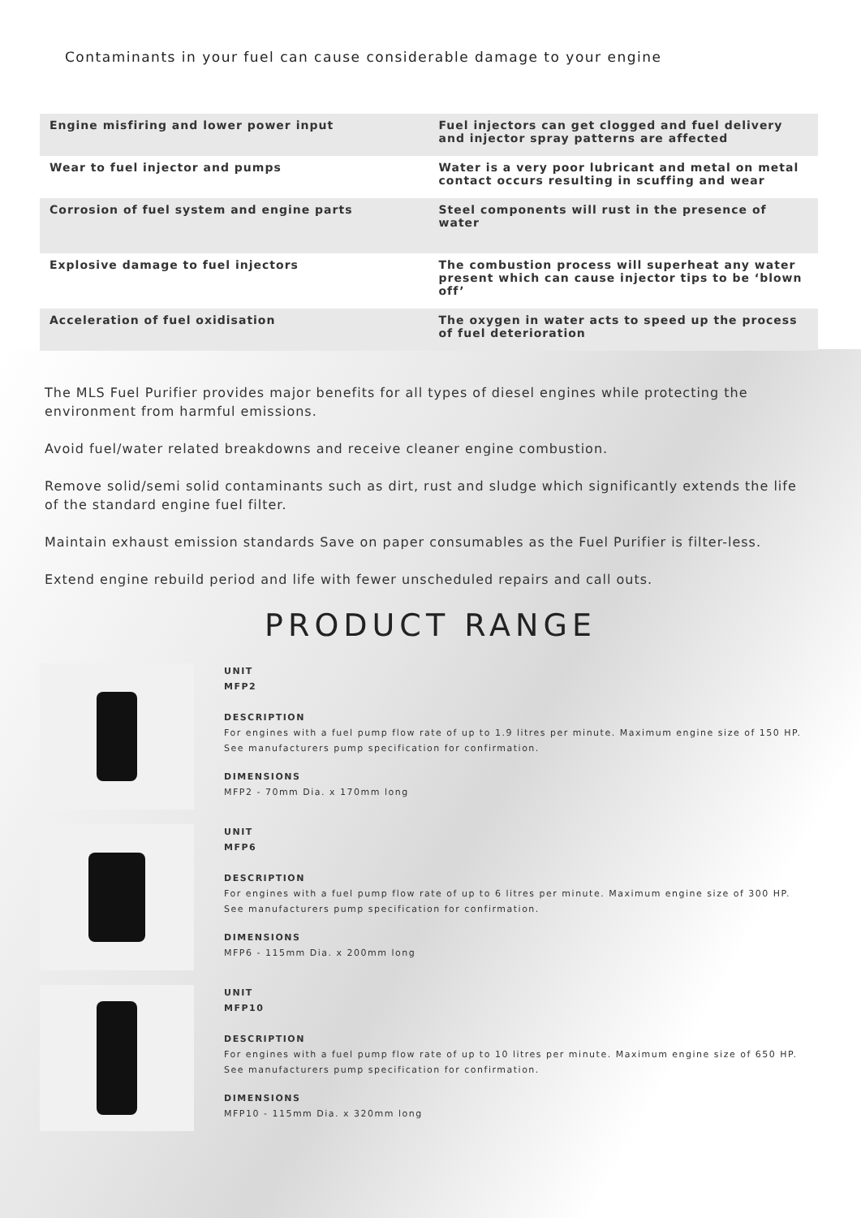Contaminants in your fuel can cause considerable damage to your engine
| Engine misfiring and lower power input | Fuel injectors can get clogged and fuel delivery and injector spray patterns are affected |
| Wear to fuel injector and pumps | Water is a very poor lubricant and metal on metal contact occurs resulting in scuffing and wear |
| Corrosion of fuel system and engine parts | Steel components will rust in the presence of water |
| Explosive damage to fuel injectors | The combustion process will superheat any water present which can cause injector tips to be ‘blown off’ |
| Acceleration of fuel oxidisation | The oxygen in water acts to speed up the process of fuel deterioration |
The MLS Fuel Purifier provides major benefits for all types of diesel engines while protecting the environment from harmful emissions.
Avoid fuel/water related breakdowns and receive cleaner engine combustion.
Remove solid/semi solid contaminants such as dirt, rust and sludge which significantly extends the life of the standard engine fuel filter.
Maintain exhaust emission standards Save on paper consumables as the Fuel Purifier is filter-less.
Extend engine rebuild period and life with fewer unscheduled repairs and call outs.
PRODUCT RANGE
UNIT
MFP2
DESCRIPTION
For engines with a fuel pump flow rate of up to 1.9 litres per minute. Maximum engine size of 150 HP.
See manufacturers pump specification for confirmation.
DIMENSIONS
MFP2 - 70mm Dia. x 170mm long
UNIT
MFP6
DESCRIPTION
For engines with a fuel pump flow rate of up to 6 litres per minute. Maximum engine size of 300 HP.
See manufacturers pump specification for confirmation.
DIMENSIONS
MFP6 - 115mm Dia. x 200mm long
UNIT
MFP10
DESCRIPTION
For engines with a fuel pump flow rate of up to 10 litres per minute. Maximum engine size of 650 HP.
See manufacturers pump specification for confirmation.
DIMENSIONS
MFP10 - 115mm Dia. x 320mm long